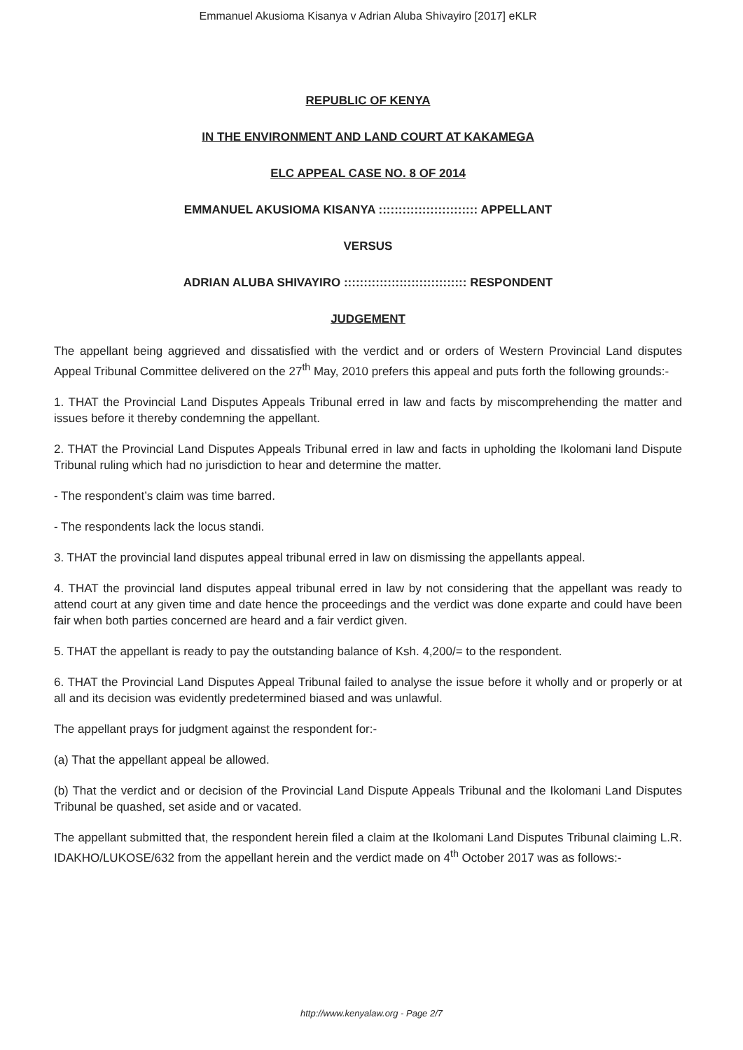Emmanuel Akusioma Kisanya v Adrian Aluba Shivayiro [2017] eKLR
REPUBLIC OF KENYA
IN THE ENVIRONMENT AND LAND COURT AT KAKAMEGA
ELC APPEAL CASE NO. 8 OF 2014
EMMANUEL AKUSIOMA KISANYA ::::::::::::::::::::::::: APPELLANT
VERSUS
ADRIAN ALUBA SHIVAYIRO ::::::::::::::::::::::::::::::: RESPONDENT
JUDGEMENT
The appellant being aggrieved and dissatisfied with the verdict and or orders of Western Provincial Land disputes Appeal Tribunal Committee delivered on the 27<sup>th</sup> May, 2010 prefers this appeal and puts forth the following grounds:-
1. THAT the Provincial Land Disputes Appeals Tribunal erred in law and facts by miscomprehending the matter and issues before it thereby condemning the appellant.
2. THAT the Provincial Land Disputes Appeals Tribunal erred in law and facts in upholding the Ikolomani land Dispute Tribunal ruling which had no jurisdiction to hear and determine the matter.
- The respondent’s claim was time barred.
- The respondents lack the locus standi.
3. THAT the provincial land disputes appeal tribunal erred in law on dismissing the appellants appeal.
4. THAT the provincial land disputes appeal tribunal erred in law by not considering that the appellant was ready to attend court at any given time and date hence the proceedings and the verdict was done exparte and could have been fair when both parties concerned are heard and a fair verdict given.
5. THAT the appellant is ready to pay the outstanding balance of Ksh. 4,200/= to the respondent.
6. THAT the Provincial Land Disputes Appeal Tribunal failed to analyse the issue before it wholly and or properly or at all and its decision was evidently predetermined biased and was unlawful.
The appellant prays for judgment against the respondent for:-
(a) That the appellant appeal be allowed.
(b) That the verdict and or decision of the Provincial Land Dispute Appeals Tribunal and the Ikolomani Land Disputes Tribunal be quashed, set aside and or vacated.
The appellant submitted that, the respondent herein filed a claim at the Ikolomani Land Disputes Tribunal claiming L.R. IDAKHO/LUKOSE/632 from the appellant herein and the verdict made on 4<sup>th</sup> October 2017 was as follows:-
http://www.kenyalaw.org - Page 2/7